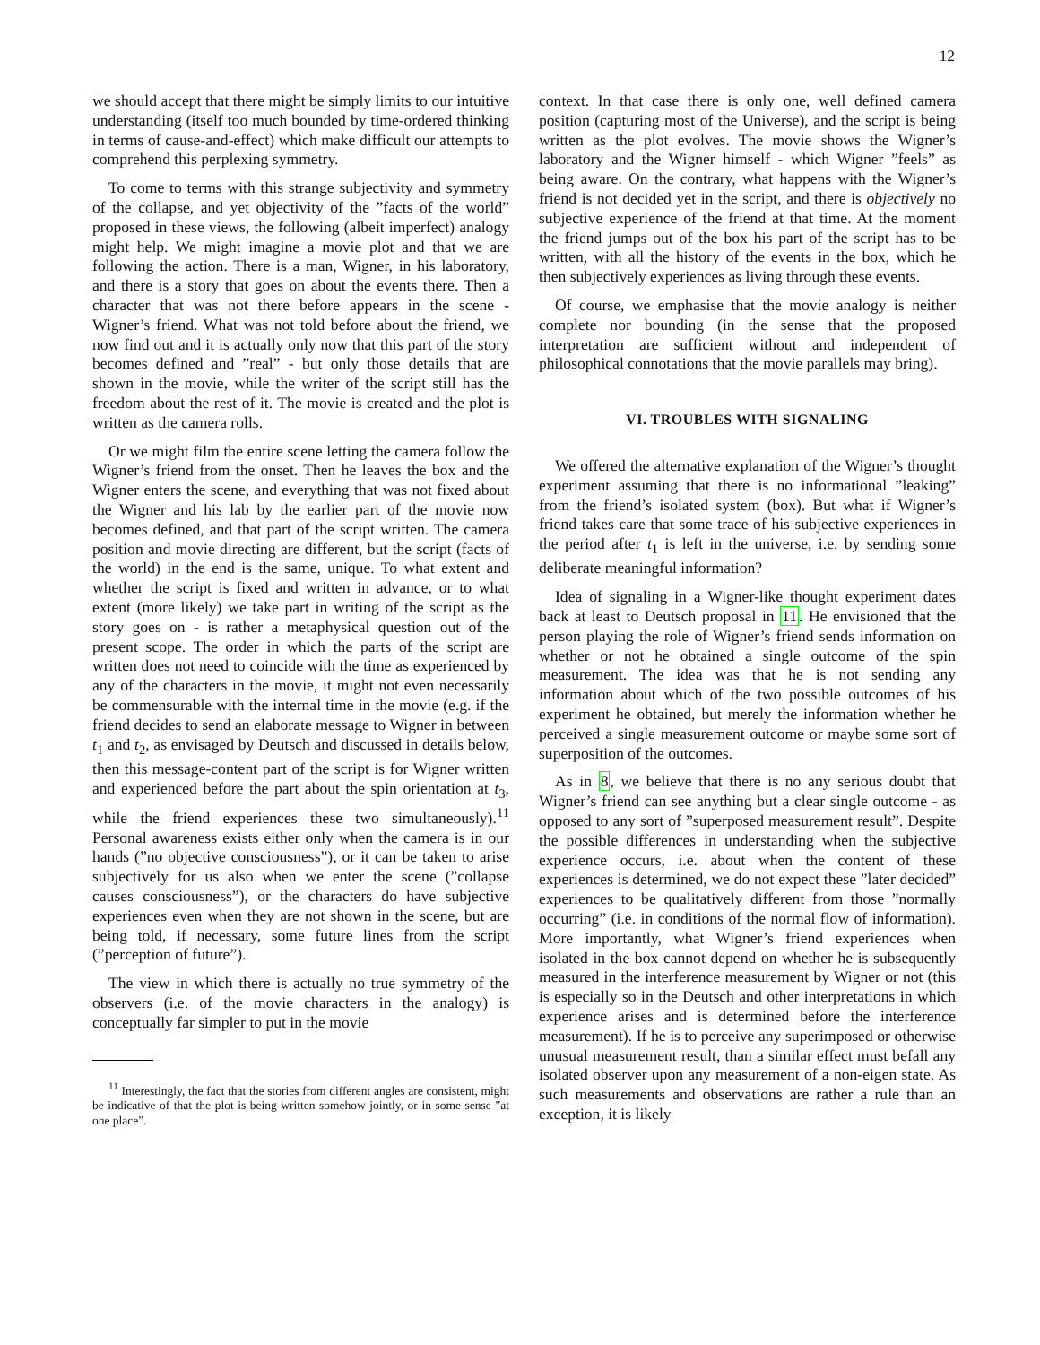12
we should accept that there might be simply limits to our intuitive understanding (itself too much bounded by time-ordered thinking in terms of cause-and-effect) which make difficult our attempts to comprehend this perplexing symmetry.
To come to terms with this strange subjectivity and symmetry of the collapse, and yet objectivity of the ”facts of the world” proposed in these views, the following (albeit imperfect) analogy might help. We might imagine a movie plot and that we are following the action. There is a man, Wigner, in his laboratory, and there is a story that goes on about the events there. Then a character that was not there before appears in the scene - Wigner’s friend. What was not told before about the friend, we now find out and it is actually only now that this part of the story becomes defined and ”real” - but only those details that are shown in the movie, while the writer of the script still has the freedom about the rest of it. The movie is created and the plot is written as the camera rolls.
Or we might film the entire scene letting the camera follow the Wigner’s friend from the onset. Then he leaves the box and the Wigner enters the scene, and everything that was not fixed about the Wigner and his lab by the earlier part of the movie now becomes defined, and that part of the script written. The camera position and movie directing are different, but the script (facts of the world) in the end is the same, unique. To what extent and whether the script is fixed and written in advance, or to what extent (more likely) we take part in writing of the script as the story goes on - is rather a metaphysical question out of the present scope. The order in which the parts of the script are written does not need to coincide with the time as experienced by any of the characters in the movie, it might not even necessarily be commensurable with the internal time in the movie (e.g. if the friend decides to send an elaborate message to Wigner in between t<sub>1</sub> and t<sub>2</sub>, as envisaged by Deutsch and discussed in details below, then this message-content part of the script is for Wigner written and experienced before the part about the spin orientation at t<sub>3</sub>, while the friend experiences these two simultaneously).<sup>11</sup> Personal awareness exists either only when the camera is in our hands (”no objective consciousness”), or it can be taken to arise subjectively for us also when we enter the scene (”collapse causes consciousness”), or the characters do have subjective experiences even when they are not shown in the scene, but are being told, if necessary, some future lines from the script (”perception of future”).
The view in which there is actually no true symmetry of the observers (i.e. of the movie characters in the analogy) is conceptually far simpler to put in the movie
<sup>11</sup> Interestingly, the fact that the stories from different angles are consistent, might be indicative of that the plot is being written somehow jointly, or in some sense ”at one place”.
context. In that case there is only one, well defined camera position (capturing most of the Universe), and the script is being written as the plot evolves. The movie shows the Wigner’s laboratory and the Wigner himself - which Wigner ”feels” as being aware. On the contrary, what happens with the Wigner’s friend is not decided yet in the script, and there is objectively no subjective experience of the friend at that time. At the moment the friend jumps out of the box his part of the script has to be written, with all the history of the events in the box, which he then subjectively experiences as living through these events.
Of course, we emphasise that the movie analogy is neither complete nor bounding (in the sense that the proposed interpretation are sufficient without and independent of philosophical connotations that the movie parallels may bring).
VI. TROUBLES WITH SIGNALING
We offered the alternative explanation of the Wigner’s thought experiment assuming that there is no informational ”leaking” from the friend’s isolated system (box). But what if Wigner’s friend takes care that some trace of his subjective experiences in the period after t<sub>1</sub> is left in the universe, i.e. by sending some deliberate meaningful information?
Idea of signaling in a Wigner-like thought experiment dates back at least to Deutsch proposal in 11. He envisioned that the person playing the role of Wigner’s friend sends information on whether or not he obtained a single outcome of the spin measurement. The idea was that he is not sending any information about which of the two possible outcomes of his experiment he obtained, but merely the information whether he perceived a single measurement outcome or maybe some sort of superposition of the outcomes.
As in 8, we believe that there is no any serious doubt that Wigner’s friend can see anything but a clear single outcome - as opposed to any sort of ”superposed measurement result”. Despite the possible differences in understanding when the subjective experience occurs, i.e. about when the content of these experiences is determined, we do not expect these ”later decided” experiences to be qualitatively different from those ”normally occurring” (i.e. in conditions of the normal flow of information). More importantly, what Wigner’s friend experiences when isolated in the box cannot depend on whether he is subsequently measured in the interference measurement by Wigner or not (this is especially so in the Deutsch and other interpretations in which experience arises and is determined before the interference measurement). If he is to perceive any superimposed or otherwise unusual measurement result, than a similar effect must befall any isolated observer upon any measurement of a non-eigen state. As such measurements and observations are rather a rule than an exception, it is likely